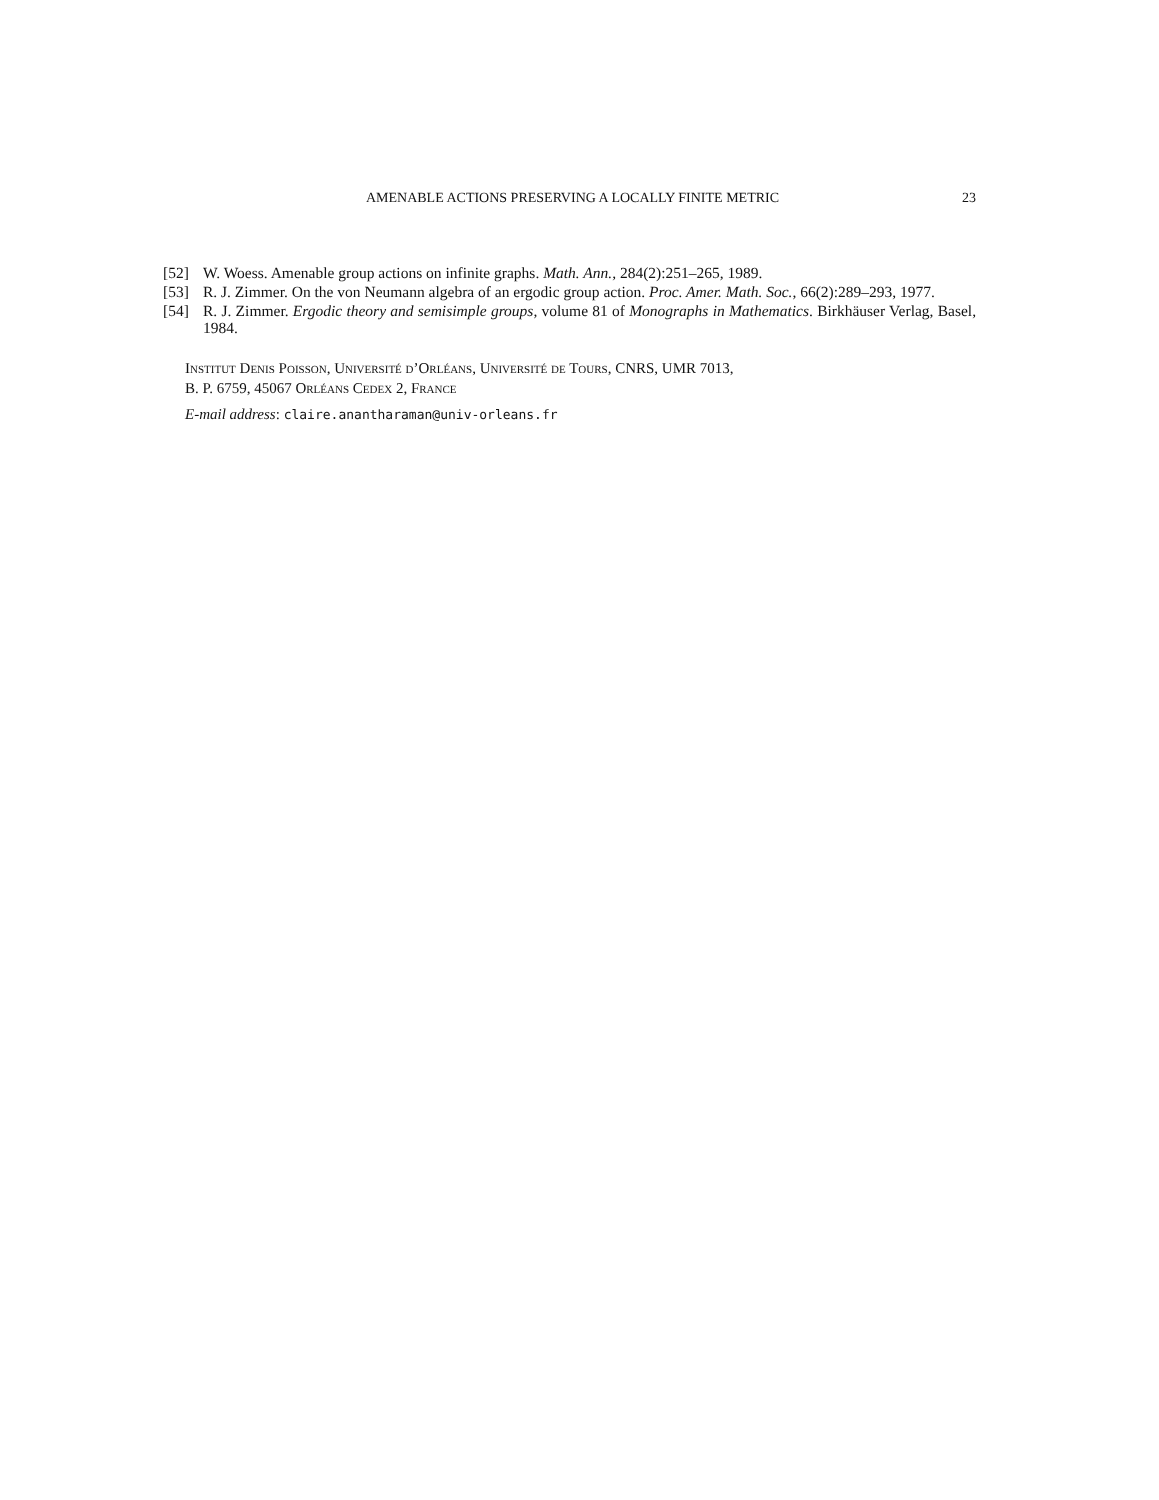AMENABLE ACTIONS PRESERVING A LOCALLY FINITE METRIC 23
[52] W. Woess. Amenable group actions on infinite graphs. Math. Ann., 284(2):251–265, 1989.
[53] R. J. Zimmer. On the von Neumann algebra of an ergodic group action. Proc. Amer. Math. Soc., 66(2):289–293, 1977.
[54] R. J. Zimmer. Ergodic theory and semisimple groups, volume 81 of Monographs in Mathematics. Birkhäuser Verlag, Basel, 1984.
Institut Denis Poisson, Université d’Orléans, Université de Tours, CNRS, UMR 7013,
B. P. 6759, 45067 Orléans Cedex 2, France
E-mail address: claire.anantharaman@univ-orleans.fr